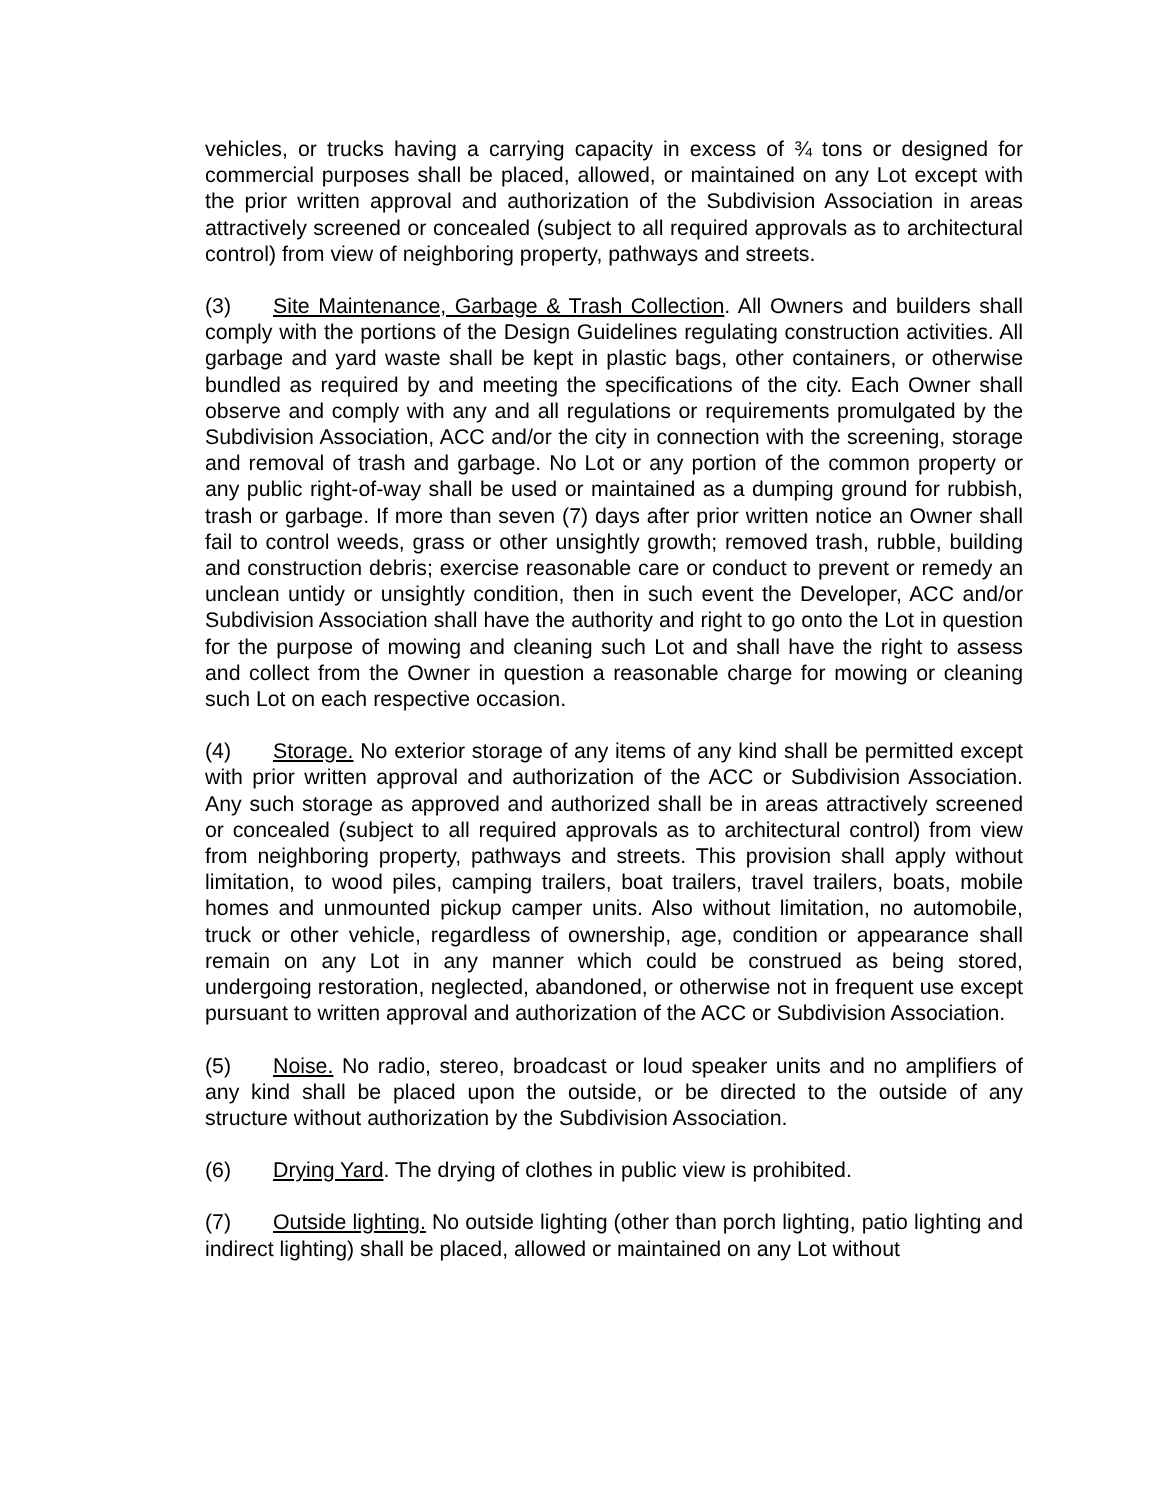vehicles, or trucks having a carrying capacity in excess of ¾ tons or designed for commercial purposes shall be placed, allowed, or maintained on any Lot except with the prior written approval and authorization of the Subdivision Association in areas attractively screened or concealed (subject to all required approvals as to architectural control) from view of neighboring property, pathways and streets.
(3) Site Maintenance, Garbage & Trash Collection. All Owners and builders shall comply with the portions of the Design Guidelines regulating construction activities. All garbage and yard waste shall be kept in plastic bags, other containers, or otherwise bundled as required by and meeting the specifications of the city. Each Owner shall observe and comply with any and all regulations or requirements promulgated by the Subdivision Association, ACC and/or the city in connection with the screening, storage and removal of trash and garbage. No Lot or any portion of the common property or any public right-of-way shall be used or maintained as a dumping ground for rubbish, trash or garbage. If more than seven (7) days after prior written notice an Owner shall fail to control weeds, grass or other unsightly growth; removed trash, rubble, building and construction debris; exercise reasonable care or conduct to prevent or remedy an unclean untidy or unsightly condition, then in such event the Developer, ACC and/or Subdivision Association shall have the authority and right to go onto the Lot in question for the purpose of mowing and cleaning such Lot and shall have the right to assess and collect from the Owner in question a reasonable charge for mowing or cleaning such Lot on each respective occasion.
(4) Storage. No exterior storage of any items of any kind shall be permitted except with prior written approval and authorization of the ACC or Subdivision Association. Any such storage as approved and authorized shall be in areas attractively screened or concealed (subject to all required approvals as to architectural control) from view from neighboring property, pathways and streets. This provision shall apply without limitation, to wood piles, camping trailers, boat trailers, travel trailers, boats, mobile homes and unmounted pickup camper units. Also without limitation, no automobile, truck or other vehicle, regardless of ownership, age, condition or appearance shall remain on any Lot in any manner which could be construed as being stored, undergoing restoration, neglected, abandoned, or otherwise not in frequent use except pursuant to written approval and authorization of the ACC or Subdivision Association.
(5) Noise. No radio, stereo, broadcast or loud speaker units and no amplifiers of any kind shall be placed upon the outside, or be directed to the outside of any structure without authorization by the Subdivision Association.
(6) Drying Yard. The drying of clothes in public view is prohibited.
(7) Outside lighting. No outside lighting (other than porch lighting, patio lighting and indirect lighting) shall be placed, allowed or maintained on any Lot without